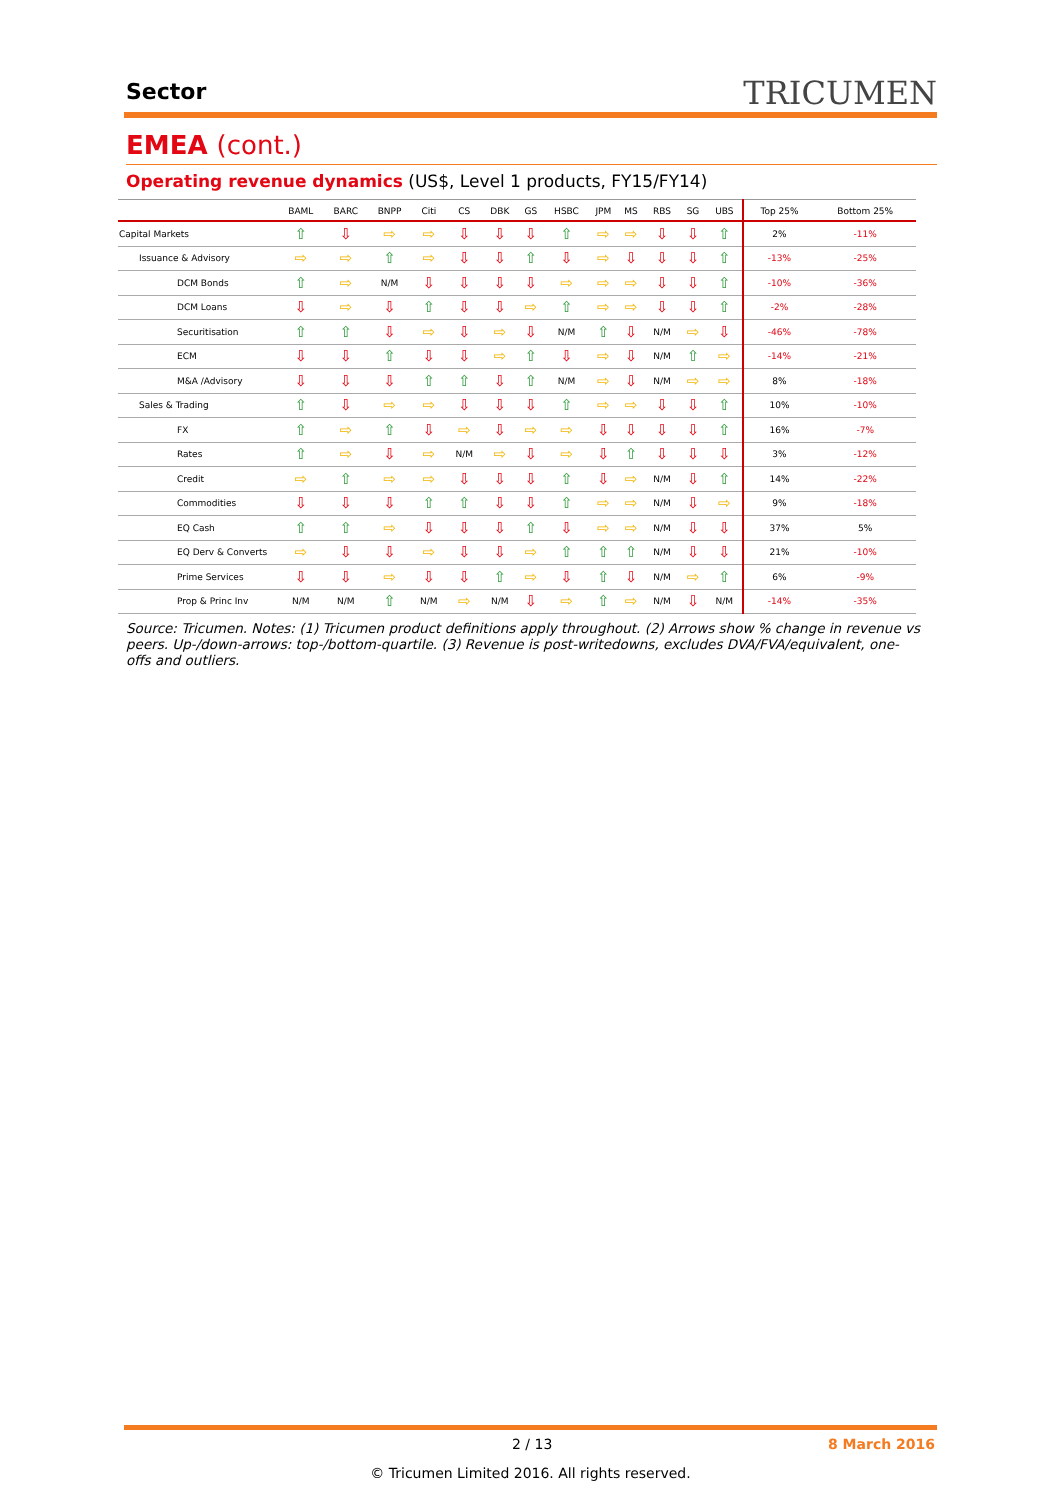Sector TRICUMEN
EMEA (cont.)
Operating revenue dynamics (US$, Level 1 products, FY15/FY14)
| | BAML | BARC | BNPP | Citi | CS | DBK | GS | HSBC | JPM | MS | RBS | SG | UBS | Top 25% | Bottom 25% |
| --- | --- | --- | --- | --- | --- | --- | --- | --- | --- | --- | --- | --- | --- | --- | --- |
| Capital Markets | ⇧ | ⇩ | ⇨ | ⇨ | ⇩ | ⇩ | ⇩ | ⇧ | ⇨ | ⇨ | ⇩ | ⇩ | ⇧ | 2% | -11% |
| Issuance & Advisory | ⇨ | ⇨ | ⇧ | ⇨ | ⇩ | ⇩ | ⇧ | ⇩ | ⇨ | ⇩ | ⇩ | ⇩ | ⇧ | -13% | -25% |
| DCM Bonds | ⇧ | ⇨ | N/M | ⇩ | ⇩ | ⇩ | ⇩ | ⇨ | ⇨ | ⇨ | ⇩ | ⇩ | ⇧ | -10% | -36% |
| DCM Loans | ⇩ | ⇨ | ⇩ | ⇧ | ⇩ | ⇩ | ⇨ | ⇧ | ⇨ | ⇨ | ⇩ | ⇩ | ⇧ | -2% | -28% |
| Securitisation | ⇧ | ⇧ | ⇩ | ⇨ | ⇩ | ⇨ | ⇩ | N/M | ⇧ | ⇩ | N/M | ⇨ | ⇩ | -46% | -78% |
| ECM | ⇩ | ⇩ | ⇧ | ⇩ | ⇩ | ⇨ | ⇧ | ⇩ | ⇨ | ⇩ | N/M | ⇧ | ⇨ | -14% | -21% |
| M&A /Advisory | ⇩ | ⇩ | ⇩ | ⇧ | ⇧ | ⇩ | ⇧ | N/M | ⇨ | ⇩ | N/M | ⇨ | ⇨ | 8% | -18% |
| Sales & Trading | ⇧ | ⇩ | ⇨ | ⇨ | ⇩ | ⇩ | ⇩ | ⇧ | ⇨ | ⇨ | ⇩ | ⇩ | ⇧ | 10% | -10% |
| FX | ⇧ | ⇨ | ⇧ | ⇩ | ⇨ | ⇩ | ⇨ | ⇨ | ⇩ | ⇩ | ⇩ | ⇩ | ⇧ | 16% | -7% |
| Rates | ⇧ | ⇨ | ⇩ | ⇨ | N/M | ⇨ | ⇩ | ⇨ | ⇩ | ⇧ | ⇩ | ⇩ | ⇩ | 3% | -12% |
| Credit | ⇨ | ⇧ | ⇨ | ⇨ | ⇩ | ⇩ | ⇩ | ⇧ | ⇩ | ⇨ | N/M | ⇩ | ⇧ | 14% | -22% |
| Commodities | ⇩ | ⇩ | ⇩ | ⇧ | ⇧ | ⇩ | ⇩ | ⇧ | ⇨ | ⇨ | N/M | ⇩ | ⇨ | 9% | -18% |
| EQ Cash | ⇧ | ⇧ | ⇨ | ⇩ | ⇩ | ⇩ | ⇧ | ⇩ | ⇨ | ⇨ | N/M | ⇩ | ⇩ | 37% | 5% |
| EQ Derv & Converts | ⇨ | ⇩ | ⇩ | ⇨ | ⇩ | ⇩ | ⇨ | ⇧ | ⇧ | ⇧ | N/M | ⇩ | ⇩ | 21% | -10% |
| Prime Services | ⇩ | ⇩ | ⇨ | ⇩ | ⇩ | ⇧ | ⇨ | ⇩ | ⇧ | ⇩ | N/M | ⇨ | ⇧ | 6% | -9% |
| Prop & Princ Inv | N/M | N/M | ⇧ | N/M | ⇨ | N/M | ⇩ | ⇨ | ⇧ | ⇨ | N/M | ⇩ | N/M | -14% | -35% |
Source: Tricumen. Notes: (1) Tricumen product definitions apply throughout. (2) Arrows show % change in revenue vs peers. Up-/down-arrows: top-/bottom-quartile. (3) Revenue is post-writedowns, excludes DVA/FVA/equivalent, one-offs and outliers.
2 / 13 8 March 2016
© Tricumen Limited 2016. All rights reserved.